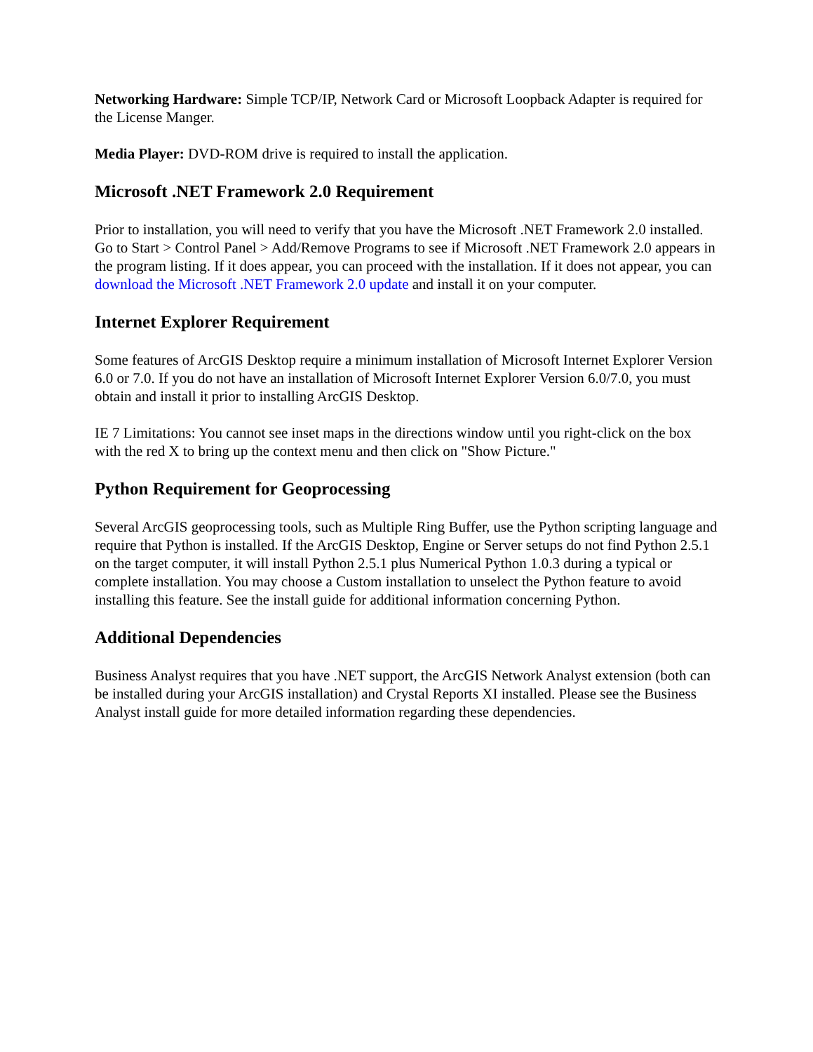Networking Hardware: Simple TCP/IP, Network Card or Microsoft Loopback Adapter is required for the License Manger.
Media Player: DVD-ROM drive is required to install the application.
Microsoft .NET Framework 2.0 Requirement
Prior to installation, you will need to verify that you have the Microsoft .NET Framework 2.0 installed. Go to Start > Control Panel > Add/Remove Programs to see if Microsoft .NET Framework 2.0 appears in the program listing. If it does appear, you can proceed with the installation. If it does not appear, you can download the Microsoft .NET Framework 2.0 update and install it on your computer.
Internet Explorer Requirement
Some features of ArcGIS Desktop require a minimum installation of Microsoft Internet Explorer Version 6.0 or 7.0. If you do not have an installation of Microsoft Internet Explorer Version 6.0/7.0, you must obtain and install it prior to installing ArcGIS Desktop.
IE 7 Limitations: You cannot see inset maps in the directions window until you right-click on the box with the red X to bring up the context menu and then click on "Show Picture."
Python Requirement for Geoprocessing
Several ArcGIS geoprocessing tools, such as Multiple Ring Buffer, use the Python scripting language and require that Python is installed. If the ArcGIS Desktop, Engine or Server setups do not find Python 2.5.1 on the target computer, it will install Python 2.5.1 plus Numerical Python 1.0.3 during a typical or complete installation. You may choose a Custom installation to unselect the Python feature to avoid installing this feature. See the install guide for additional information concerning Python.
Additional Dependencies
Business Analyst requires that you have .NET support, the ArcGIS Network Analyst extension (both can be installed during your ArcGIS installation) and Crystal Reports XI installed. Please see the Business Analyst install guide for more detailed information regarding these dependencies.